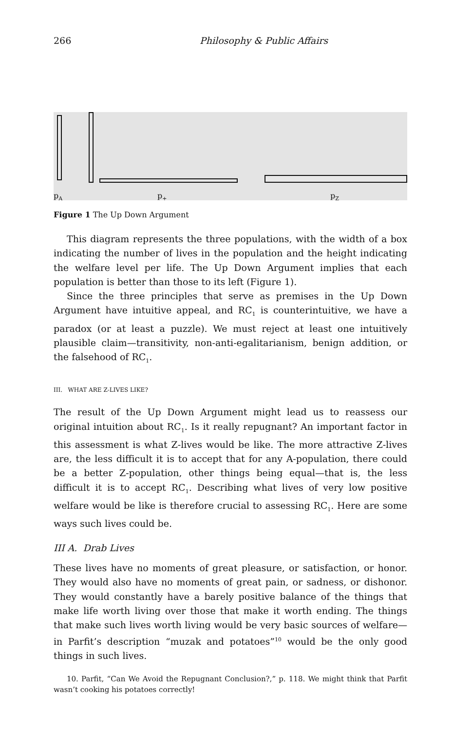266 Philosophy & Public Affairs
p<sub>A</sub> p<sub>+</sub> p<sub>Z</sub>
Figure 1 The Up Down Argument
This diagram represents the three populations, with the width of a box indicating the number of lives in the population and the height indicating the welfare level per life. The Up Down Argument implies that each population is better than those to its left (Figure 1).
Since the three principles that serve as premises in the Up Down Argument have intuitive appeal, and RC<sub>1</sub> is counterintuitive, we have a paradox (or at least a puzzle). We must reject at least one intuitively plausible claim—transitivity, non-anti-egalitarianism, benign addition, or the falsehood of RC<sub>1</sub>.
III. WHAT ARE Z-LIVES LIKE?
The result of the Up Down Argument might lead us to reassess our original intuition about RC<sub>1</sub>. Is it really repugnant? An important factor in this assessment is what Z-lives would be like. The more attractive Z-lives are, the less difficult it is to accept that for any A-population, there could be a better Z-population, other things being equal—that is, the less difficult it is to accept RC<sub>1</sub>. Describing what lives of very low positive welfare would be like is therefore crucial to assessing RC<sub>1</sub>. Here are some ways such lives could be.
III A. Drab Lives
These lives have no moments of great pleasure, or satisfaction, or honor. They would also have no moments of great pain, or sadness, or dishonor. They would constantly have a barely positive balance of the things that make life worth living over those that make it worth ending. The things that make such lives worth living would be very basic sources of welfare—in Parfit’s description “muzak and potatoes”<sup>10</sup> would be the only good things in such lives.
10. Parfit, “Can We Avoid the Repugnant Conclusion?,” p. 118. We might think that Parfit wasn’t cooking his potatoes correctly!